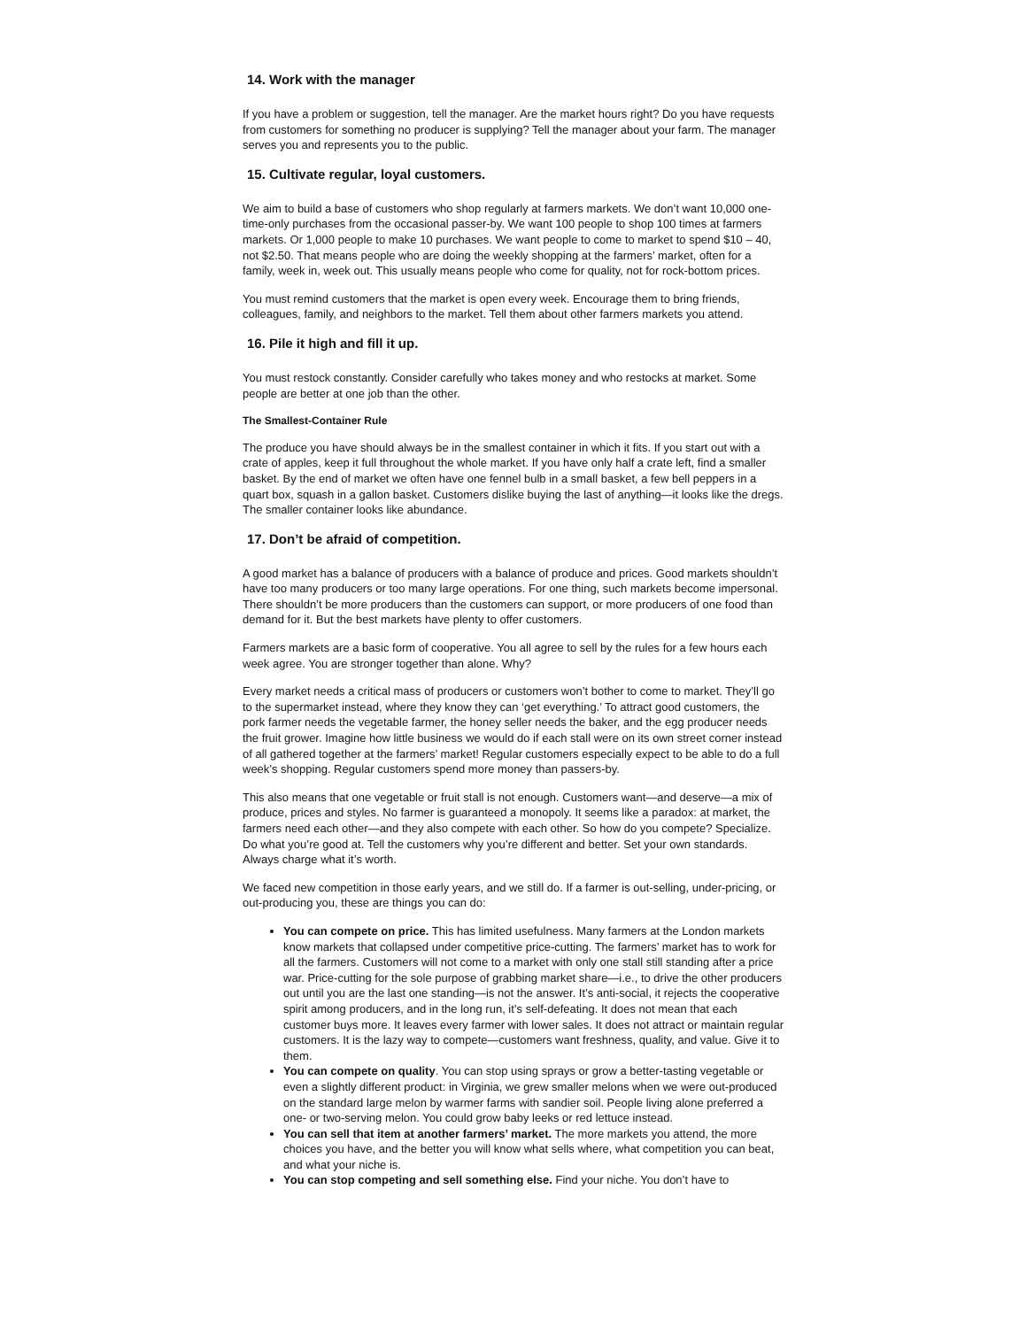14. Work with the manager
If you have a problem or suggestion, tell the manager. Are the market hours right? Do you have requests from customers for something no producer is supplying? Tell the manager about your farm. The manager serves you and represents you to the public.
15. Cultivate regular, loyal customers.
We aim to build a base of customers who shop regularly at farmers markets. We don’t want 10,000 one-time-only purchases from the occasional passer-by. We want 100 people to shop 100 times at farmers markets. Or 1,000 people to make 10 purchases. We want people to come to market to spend $10 – 40, not $2.50. That means people who are doing the weekly shopping at the farmers’ market, often for a family, week in, week out. This usually means people who come for quality, not for rock-bottom prices.
You must remind customers that the market is open every week. Encourage them to bring friends, colleagues, family, and neighbors to the market. Tell them about other farmers markets you attend.
16. Pile it high and fill it up.
You must restock constantly. Consider carefully who takes money and who restocks at market. Some people are better at one job than the other.
The Smallest-Container Rule
The produce you have should always be in the smallest container in which it fits. If you start out with a crate of apples, keep it full throughout the whole market. If you have only half a crate left, find a smaller basket. By the end of market we often have one fennel bulb in a small basket, a few bell peppers in a quart box, squash in a gallon basket. Customers dislike buying the last of anything—it looks like the dregs. The smaller container looks like abundance.
17. Don’t be afraid of competition.
A good market has a balance of producers with a balance of produce and prices. Good markets shouldn’t have too many producers or too many large operations. For one thing, such markets become impersonal. There shouldn’t be more producers than the customers can support, or more producers of one food than demand for it. But the best markets have plenty to offer customers.
Farmers markets are a basic form of cooperative. You all agree to sell by the rules for a few hours each week agree. You are stronger together than alone. Why?
Every market needs a critical mass of producers or customers won’t bother to come to market. They’ll go to the supermarket instead, where they know they can ‘get everything.’ To attract good customers, the pork farmer needs the vegetable farmer, the honey seller needs the baker, and the egg producer needs the fruit grower. Imagine how little business we would do if each stall were on its own street corner instead of all gathered together at the farmers’ market! Regular customers especially expect to be able to do a full week’s shopping. Regular customers spend more money than passers-by.
This also means that one vegetable or fruit stall is not enough. Customers want—and deserve—a mix of produce, prices and styles. No farmer is guaranteed a monopoly. It seems like a paradox: at market, the farmers need each other—and they also compete with each other. So how do you compete? Specialize. Do what you’re good at. Tell the customers why you’re different and better. Set your own standards. Always charge what it’s worth.
We faced new competition in those early years, and we still do. If a farmer is out-selling, under-pricing, or out-producing you, these are things you can do:
You can compete on price. This has limited usefulness. Many farmers at the London markets know markets that collapsed under competitive price-cutting. The farmers’ market has to work for all the farmers. Customers will not come to a market with only one stall still standing after a price war. Price-cutting for the sole purpose of grabbing market share—i.e., to drive the other producers out until you are the last one standing—is not the answer. It’s anti-social, it rejects the cooperative spirit among producers, and in the long run, it’s self-defeating. It does not mean that each customer buys more. It leaves every farmer with lower sales. It does not attract or maintain regular customers. It is the lazy way to compete—customers want freshness, quality, and value. Give it to them.
You can compete on quality. You can stop using sprays or grow a better-tasting vegetable or even a slightly different product: in Virginia, we grew smaller melons when we were out-produced on the standard large melon by warmer farms with sandier soil. People living alone preferred a one- or two-serving melon. You could grow baby leeks or red lettuce instead.
You can sell that item at another farmers’ market. The more markets you attend, the more choices you have, and the better you will know what sells where, what competition you can beat, and what your niche is.
You can stop competing and sell something else. Find your niche. You don’t have to